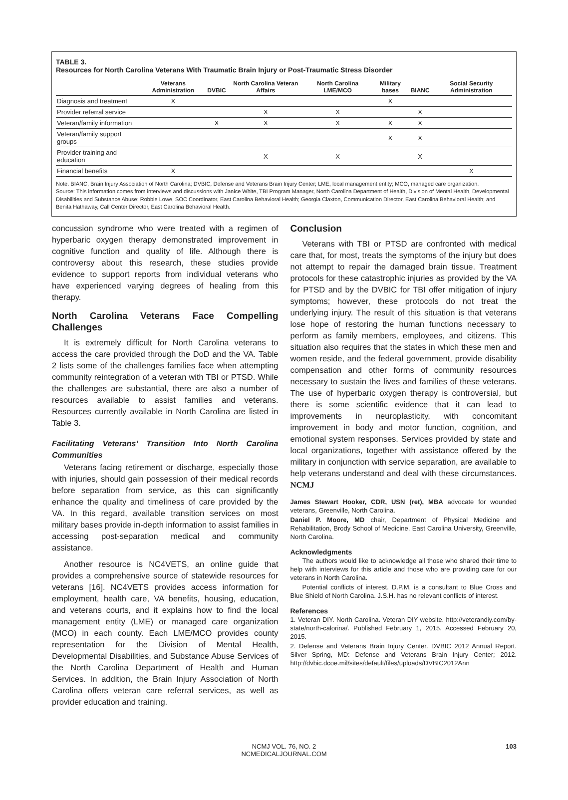TABLE 3.
Resources for North Carolina Veterans With Traumatic Brain Injury or Post-Traumatic Stress Disorder
| | Veterans Administration | DVBIC | North Carolina Veteran Affairs | North Carolina LME/MCO | Military bases | BIANC | Social Security Administration |
| --- | --- | --- | --- | --- | --- | --- | --- |
| Diagnosis and treatment | X | | | | X | | |
| Provider referral service | | | X | X | | X | |
| Veteran/family information | | X | X | X | X | X | |
| Veteran/family support groups | | | | | X | X | |
| Provider training and education | | | X | X | | X | |
| Financial benefits | X | | | | | | X |
Note. BIANC, Brain Injury Association of North Carolina; DVBIC, Defense and Veterans Brain Injury Center; LME, local management entity; MCO, managed care organization.
Source: This information comes from interviews and discussions with Janice White, TBI Program Manager, North Carolina Department of Health, Division of Mental Health, Developmental Disabilities and Substance Abuse; Robbie Lowe, SOC Coordinator, East Carolina Behavioral Health; Georgia Claxton, Communication Director, East Carolina Behavioral Health; and Benita Hathaway, Call Center Director, East Carolina Behavioral Health.
concussion syndrome who were treated with a regimen of hyperbaric oxygen therapy demonstrated improvement in cognitive function and quality of life. Although there is controversy about this research, these studies provide evidence to support reports from individual veterans who have experienced varying degrees of healing from this therapy.
North Carolina Veterans Face Compelling Challenges
It is extremely difficult for North Carolina veterans to access the care provided through the DoD and the VA. Table 2 lists some of the challenges families face when attempting community reintegration of a veteran with TBI or PTSD. While the challenges are substantial, there are also a number of resources available to assist families and veterans. Resources currently available in North Carolina are listed in Table 3.
Facilitating Veterans’ Transition Into North Carolina Communities
Veterans facing retirement or discharge, especially those with injuries, should gain possession of their medical records before separation from service, as this can significantly enhance the quality and timeliness of care provided by the VA. In this regard, available transition services on most military bases provide in-depth information to assist families in accessing post-separation medical and community assistance.
Another resource is NC4VETS, an online guide that provides a comprehensive source of statewide resources for veterans [16]. NC4VETS provides access information for employment, health care, VA benefits, housing, education, and veterans courts, and it explains how to find the local management entity (LME) or managed care organization (MCO) in each county. Each LME/MCO provides county representation for the Division of Mental Health, Developmental Disabilities, and Substance Abuse Services of the North Carolina Department of Health and Human Services. In addition, the Brain Injury Association of North Carolina offers veteran care referral services, as well as provider education and training.
Conclusion
Veterans with TBI or PTSD are confronted with medical care that, for most, treats the symptoms of the injury but does not attempt to repair the damaged brain tissue. Treatment protocols for these catastrophic injuries as provided by the VA for PTSD and by the DVBIC for TBI offer mitigation of injury symptoms; however, these protocols do not treat the underlying injury. The result of this situation is that veterans lose hope of restoring the human functions necessary to perform as family members, employees, and citizens. This situation also requires that the states in which these men and women reside, and the federal government, provide disability compensation and other forms of community resources necessary to sustain the lives and families of these veterans. The use of hyperbaric oxygen therapy is controversial, but there is some scientific evidence that it can lead to improvements in neuroplasticity, with concomitant improvement in body and motor function, cognition, and emotional system responses. Services provided by state and local organizations, together with assistance offered by the military in conjunction with service separation, are available to help veterans understand and deal with these circumstances. NCMJ
James Stewart Hooker, CDR, USN (ret), MBA advocate for wounded veterans, Greenville, North Carolina.
Daniel P. Moore, MD chair, Department of Physical Medicine and Rehabilitation, Brody School of Medicine, East Carolina University, Greenville, North Carolina.
Acknowledgments
The authors would like to acknowledge all those who shared their time to help with interviews for this article and those who are providing care for our veterans in North Carolina.
Potential conflicts of interest. D.P.M. is a consultant to Blue Cross and Blue Shield of North Carolina. J.S.H. has no relevant conflicts of interest.
References
1. Veteran DIY. North Carolina. Veteran DIY website. http://veterandiy.com/by-state/north-calorina/. Published February 1, 2015. Accessed February 20, 2015.
2. Defense and Veterans Brain Injury Center. DVBIC 2012 Annual Report. Silver Spring, MD: Defense and Veterans Brain Injury Center; 2012. http://dvbic.dcoe.mil/sites/default/files/uploads/DVBIC2012Ann
NCMJ VOL. 76, NO. 2
NCMEDICALJOURNAL.COM
103